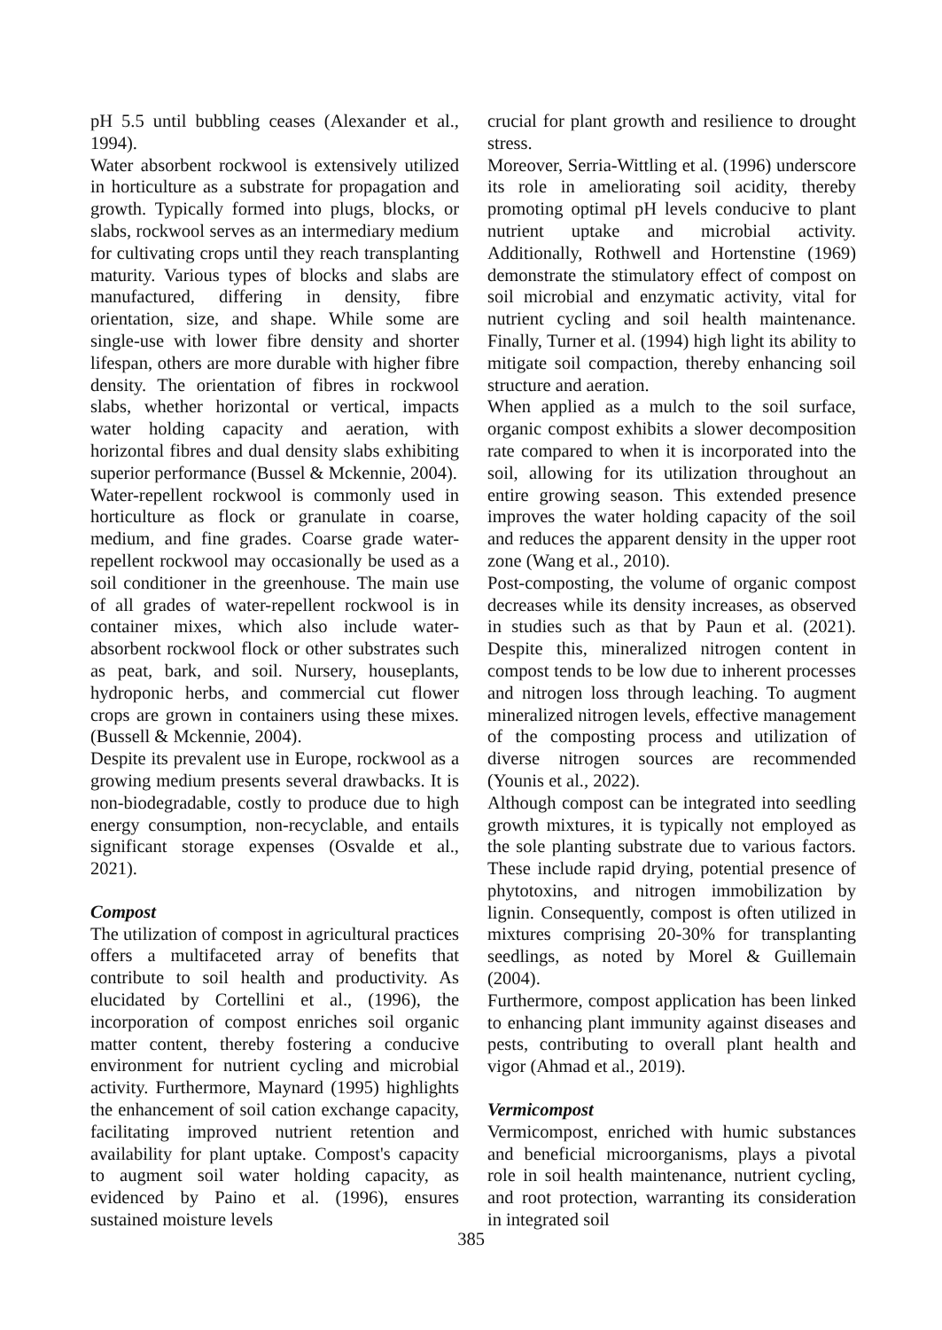pH 5.5 until bubbling ceases (Alexander et al., 1994).
Water absorbent rockwool is extensively utilized in horticulture as a substrate for propagation and growth. Typically formed into plugs, blocks, or slabs, rockwool serves as an intermediary medium for cultivating crops until they reach transplanting maturity. Various types of blocks and slabs are manufactured, differing in density, fibre orientation, size, and shape. While some are single-use with lower fibre density and shorter lifespan, others are more durable with higher fibre density. The orientation of fibres in rockwool slabs, whether horizontal or vertical, impacts water holding capacity and aeration, with horizontal fibres and dual density slabs exhibiting superior performance (Bussel & Mckennie, 2004).
Water-repellent rockwool is commonly used in horticulture as flock or granulate in coarse, medium, and fine grades. Coarse grade water-repellent rockwool may occasionally be used as a soil conditioner in the greenhouse. The main use of all grades of water-repellent rockwool is in container mixes, which also include water-absorbent rockwool flock or other substrates such as peat, bark, and soil. Nursery, houseplants, hydroponic herbs, and commercial cut flower crops are grown in containers using these mixes. (Bussell & Mckennie, 2004).
Despite its prevalent use in Europe, rockwool as a growing medium presents several drawbacks. It is non-biodegradable, costly to produce due to high energy consumption, non-recyclable, and entails significant storage expenses (Osvalde et al., 2021).
Compost
The utilization of compost in agricultural practices offers a multifaceted array of benefits that contribute to soil health and productivity. As elucidated by Cortellini et al., (1996), the incorporation of compost enriches soil organic matter content, thereby fostering a conducive environment for nutrient cycling and microbial activity. Furthermore, Maynard (1995) highlights the enhancement of soil cation exchange capacity, facilitating improved nutrient retention and availability for plant uptake. Compost's capacity to augment soil water holding capacity, as evidenced by Paino et al. (1996), ensures sustained moisture levels
crucial for plant growth and resilience to drought stress.
Moreover, Serria-Wittling et al. (1996) underscore its role in ameliorating soil acidity, thereby promoting optimal pH levels conducive to plant nutrient uptake and microbial activity. Additionally, Rothwell and Hortenstine (1969) demonstrate the stimulatory effect of compost on soil microbial and enzymatic activity, vital for nutrient cycling and soil health maintenance. Finally, Turner et al. (1994) high light its ability to mitigate soil compaction, thereby enhancing soil structure and aeration.
When applied as a mulch to the soil surface, organic compost exhibits a slower decomposition rate compared to when it is incorporated into the soil, allowing for its utilization throughout an entire growing season. This extended presence improves the water holding capacity of the soil and reduces the apparent density in the upper root zone (Wang et al., 2010).
Post-composting, the volume of organic compost decreases while its density increases, as observed in studies such as that by Paun et al. (2021). Despite this, mineralized nitrogen content in compost tends to be low due to inherent processes and nitrogen loss through leaching. To augment mineralized nitrogen levels, effective management of the composting process and utilization of diverse nitrogen sources are recommended (Younis et al., 2022).
Although compost can be integrated into seedling growth mixtures, it is typically not employed as the sole planting substrate due to various factors. These include rapid drying, potential presence of phytotoxins, and nitrogen immobilization by lignin. Consequently, compost is often utilized in mixtures comprising 20-30% for transplanting seedlings, as noted by Morel & Guillemain (2004).
Furthermore, compost application has been linked to enhancing plant immunity against diseases and pests, contributing to overall plant health and vigor (Ahmad et al., 2019).
Vermicompost
Vermicompost, enriched with humic substances and beneficial microorganisms, plays a pivotal role in soil health maintenance, nutrient cycling, and root protection, warranting its consideration in integrated soil
385